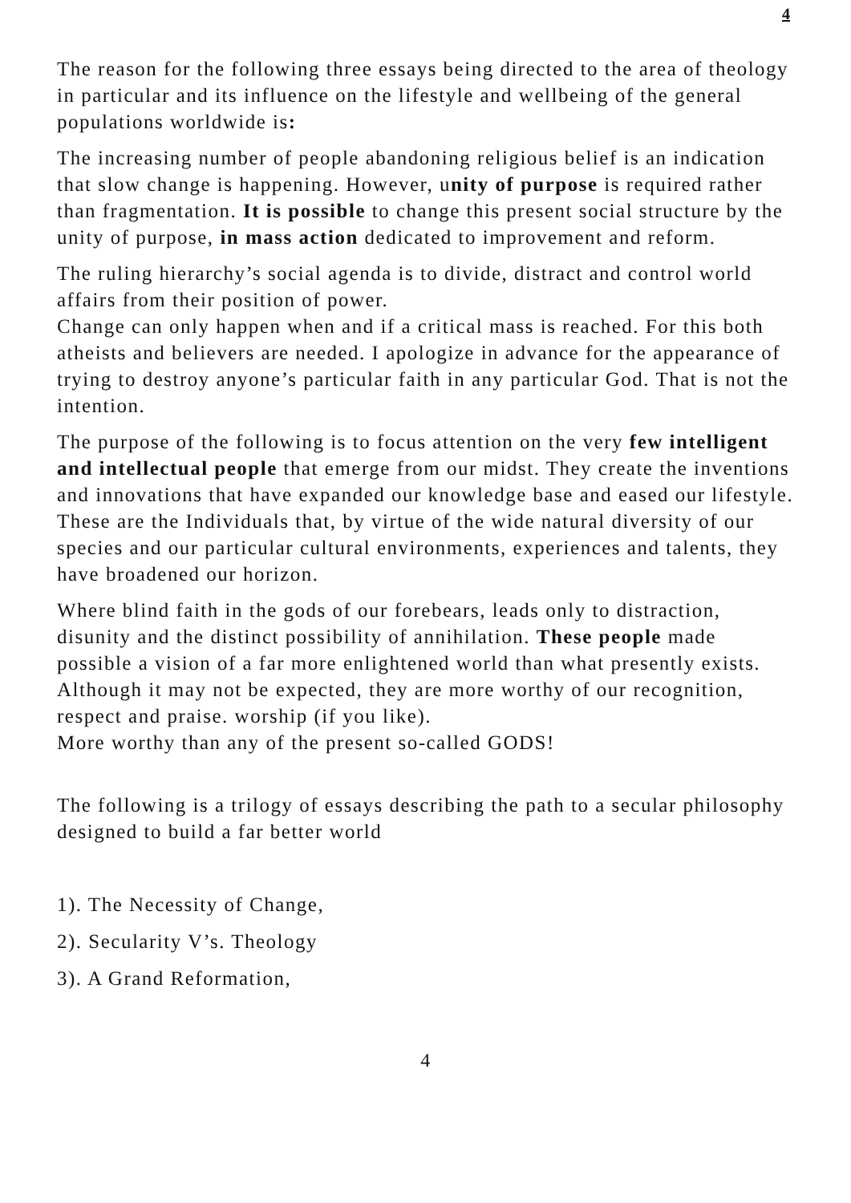4
The reason for the following three essays being directed to the area of theology in particular and its influence on the lifestyle and wellbeing of the general populations worldwide is:
The increasing number of people abandoning religious belief is an indication that slow change is happening. However, unity of purpose is required rather than fragmentation. It is possible to change this present social structure by the unity of purpose, in mass action dedicated to improvement and reform.
The ruling hierarchy’s social agenda is to divide, distract and control world affairs from their position of power.
Change can only happen when and if a critical mass is reached. For this both atheists and believers are needed. I apologize in advance for the appearance of trying to destroy anyone’s particular faith in any particular God. That is not the intention.
The purpose of the following is to focus attention on the very few intelligent and intellectual people that emerge from our midst. They create the inventions and innovations that have expanded our knowledge base and eased our lifestyle. These are the Individuals that, by virtue of the wide natural diversity of our species and our particular cultural environments, experiences and talents, they have broadened our horizon.
Where blind faith in the gods of our forebears, leads only to distraction, disunity and the distinct possibility of annihilation. These people made possible a vision of a far more enlightened world than what presently exists. Although it may not be expected, they are more worthy of our recognition, respect and praise. worship (if you like).
More worthy than any of the present so-called GODS!
The following is a trilogy of essays describing the path to a secular philosophy designed to build a far better world
1). The Necessity of Change,
2). Secularity V’s. Theology
3). A Grand Reformation,
4